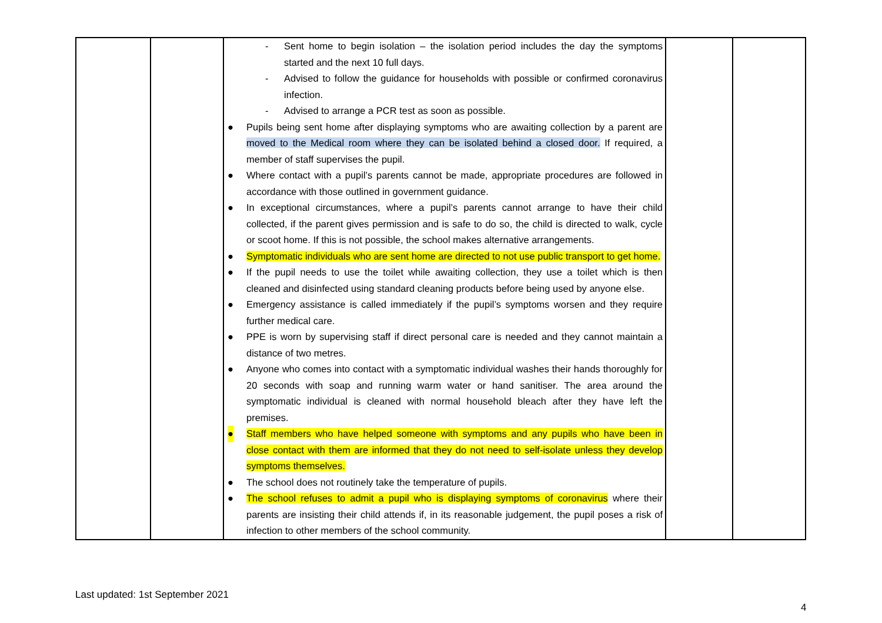| | | - Sent home to begin isolation – the isolation period includes the day the symptoms started and the next 10 full days. - Advised to follow the guidance for households with possible or confirmed coronavirus infection. - Advised to arrange a PCR test as soon as possible. ● Pupils being sent home after displaying symptoms who are awaiting collection by a parent are moved to the Medical room where they can be isolated behind a closed door. If required, a member of staff supervises the pupil. ● Where contact with a pupil’s parents cannot be made, appropriate procedures are followed in accordance with those outlined in government guidance. ● In exceptional circumstances, where a pupil’s parents cannot arrange to have their child collected, if the parent gives permission and is safe to do so, the child is directed to walk, cycle or scoot home. If this is not possible, the school makes alternative arrangements. ● Symptomatic individuals who are sent home are directed to not use public transport to get home. ● If the pupil needs to use the toilet while awaiting collection, they use a toilet which is then cleaned and disinfected using standard cleaning products before being used by anyone else. ● Emergency assistance is called immediately if the pupil’s symptoms worsen and they require further medical care. ● PPE is worn by supervising staff if direct personal care is needed and they cannot maintain a distance of two metres. ● Anyone who comes into contact with a symptomatic individual washes their hands thoroughly for 20 seconds with soap and running warm water or hand sanitiser. The area around the symptomatic individual is cleaned with normal household bleach after they have left the premises. ● Staff members who have helped someone with symptoms and any pupils who have been in close contact with them are informed that they do not need to self-isolate unless they develop symptoms themselves. ● The school does not routinely take the temperature of pupils. ● The school refuses to admit a pupil who is displaying symptoms of coronavirus where their parents are insisting their child attends if, in its reasonable judgement, the pupil poses a risk of infection to other members of the school community. | | |
Last updated: 1st September 2021
4